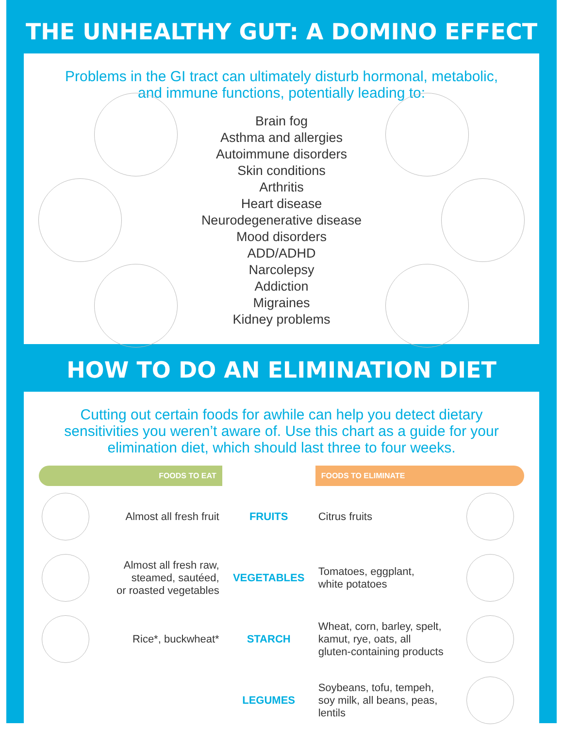THE UNHEALTHY GUT: A DOMINO EFFECT
Problems in the GI tract can ultimately disturb hormonal, metabolic,
and immune functions, potentially leading to:
Brain fog
Asthma and allergies
Autoimmune disorders
Skin conditions
Arthritis
Heart disease
Neurodegenerative disease
Mood disorders
ADD/ADHD
Narcolepsy
Addiction
Migraines
Kidney problems
HOW TO DO AN ELIMINATION DIET
Cutting out certain foods for awhile can help you detect dietary sensitivities you weren’t aware of. Use this chart as a guide for your elimination diet, which should last three to four weeks.
| FOODS TO EAT | | | FOODS TO ELIMINATE | |
| --- | --- | --- | --- | --- |
| | Almost all fresh fruit | FRUITS | Citrus fruits | |
| | Almost all fresh raw, steamed, sautéed, or roasted vegetables | VEGETABLES | Tomatoes, eggplant, white potatoes | |
| | Rice*, buckwheat* | STARCH | Wheat, corn, barley, spelt, kamut, rye, oats, all gluten-containing products | |
| | | LEGUMES | Soybeans, tofu, tempeh, soy milk, all beans, peas, lentils | |